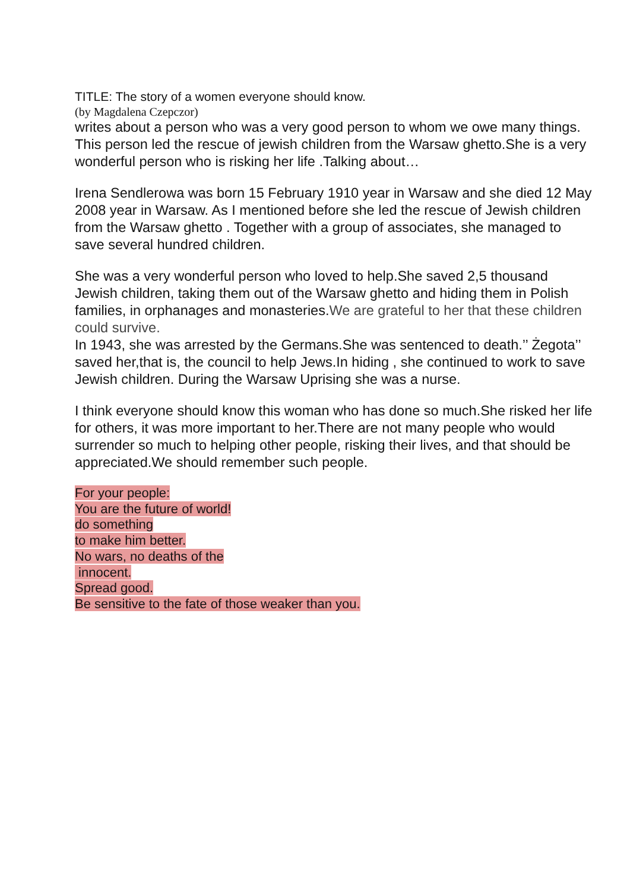TITLE: The story of a women everyone should know.
(by Magdalena Czepczor)
writes about a person who was a very good person to whom we owe many things. This person led the rescue of jewish children from the Warsaw ghetto.She is a very wonderful person who is risking her life .Talking about…
Irena Sendlerowa was born 15 February 1910 year in Warsaw and she died 12 May 2008 year in Warsaw. As I mentioned before she led the rescue of Jewish children from the Warsaw ghetto . Together with a group of associates, she managed to save several hundred children.
She was a very wonderful person who loved to help.She saved 2,5 thousand Jewish children, taking them out of the Warsaw ghetto and hiding them in Polish families, in orphanages and monasteries.We are grateful to her that these children could survive.
In 1943, she was arrested by the Germans.She was sentenced to death.’’ Żegota’’ saved her,that is, the council to help Jews.In hiding , she continued to work to save Jewish children. During the Warsaw Uprising she was a nurse.
I think everyone should know this woman who has done so much.She risked her life for others, it was more important to her.There are not many people who would surrender so much to helping other people, risking their lives, and that should be appreciated.We should remember such people.
For your people:
You are the future of world!
do something
to make him better.
No wars, no deaths of the
innocent.
Spread good.
Be sensitive to the fate of those weaker than you.